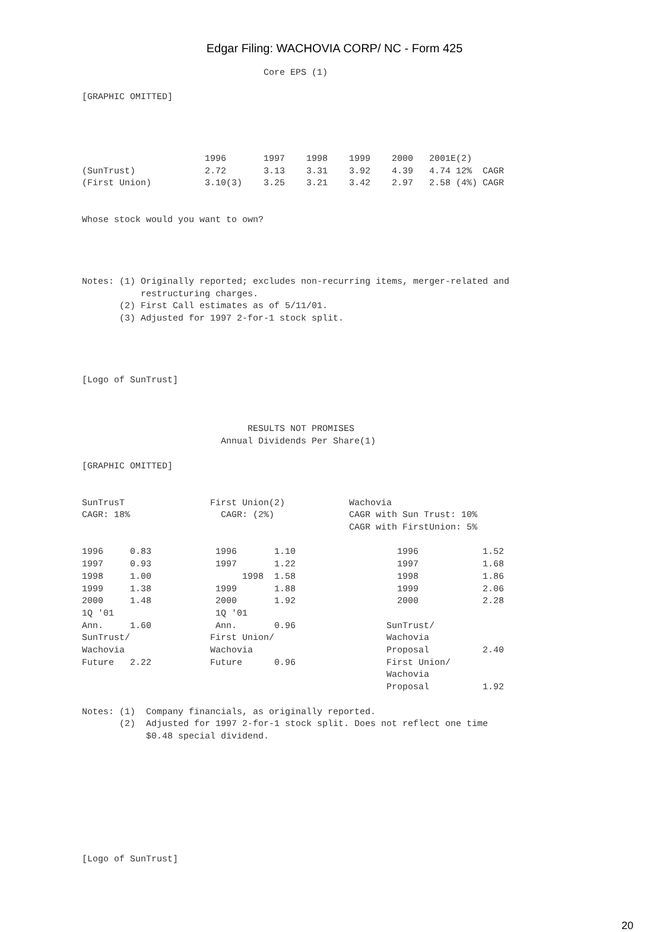Edgar Filing: WACHOVIA CORP/ NC - Form 425
                                  Core EPS (1)

[GRAPHIC OMITTED]




                       1996       1997    1998    1999    2000   2001E(2)
(SunTrust)             2.72       3.13    3.31    3.92    4.39   4.74 12%  CAGR
(First Union)          3.10(3)    3.25    3.21    3.42    2.97   2.58 (4%) CAGR


Whose stock would you want to own?




Notes: (1) Originally reported; excludes non-recurring items, merger-related and
           restructuring charges.
       (2) First Call estimates as of 5/11/01.
       (3) Adjusted for 1997 2-for-1 stock split.




[Logo of SunTrust]



                               RESULTS NOT PROMISES
                          Annual Dividends Per Share(1)

[GRAPHIC OMITTED]


SunTrusT                First Union(2)            Wachovia
CAGR: 18%                 CAGR: (2%)              CAGR with Sun Trust: 10%
                                                  CAGR with FirstUnion: 5%

1996     0.83            1996       1.10                   1996            1.52
1997     0.93            1997       1.22                   1997            1.68
1998     1.00                 1998  1.58                   1998            1.86
1999     1.38            1999       1.88                   1999            2.06
2000     1.48            2000       1.92                   2000            2.28
1Q '01                   1Q '01
Ann.     1.60            Ann.       0.96                 SunTrust/
SunTrust/               First Union/                     Wachovia
Wachovia                Wachovia                         Proposal          2.40
Future   2.22           Future      0.96                 First Union/
                                                         Wachovia
                                                         Proposal          1.92

Notes: (1)  Company financials, as originally reported.
       (2)  Adjusted for 1997 2-for-1 stock split. Does not reflect one time
            $0.48 special dividend.









[Logo of SunTrust]
20